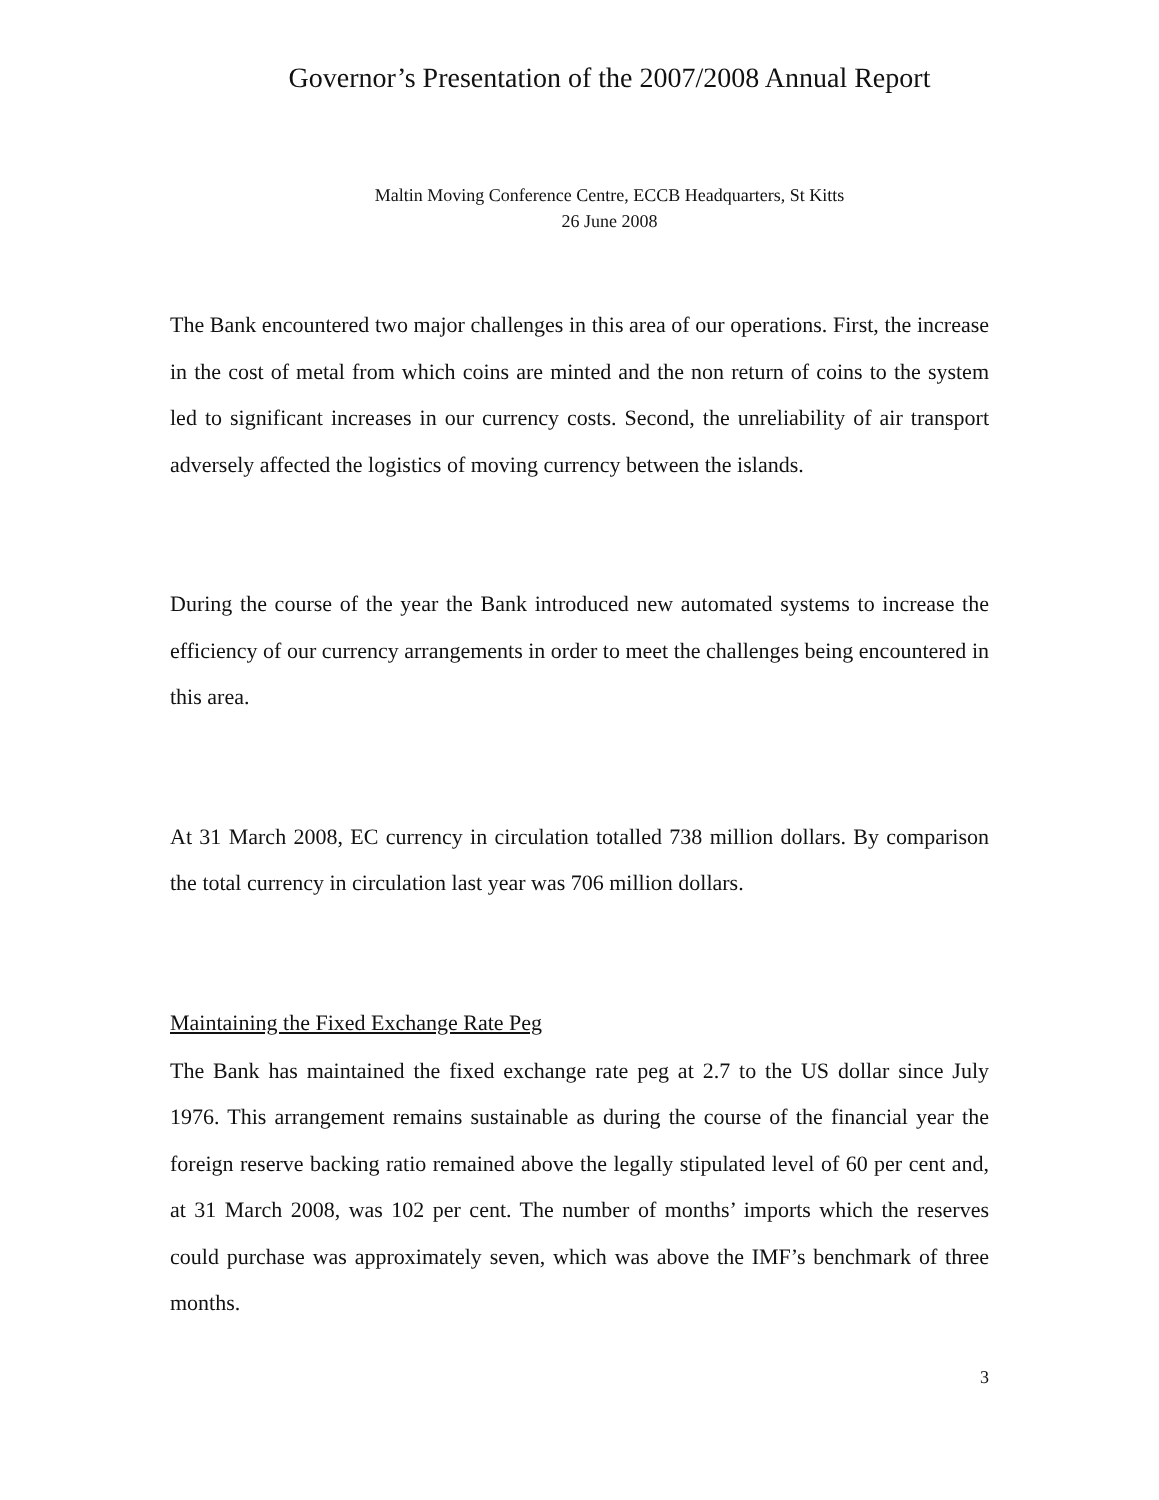Governor’s Presentation of the 2007/2008 Annual Report
Maltin Moving Conference Centre, ECCB Headquarters, St Kitts
26 June 2008
The Bank encountered two major challenges in this area of our operations. First, the increase in the cost of metal from which coins are minted and the non return of coins to the system led to significant increases in our currency costs. Second, the unreliability of air transport adversely affected the logistics of moving currency between the islands.
During the course of the year the Bank introduced new automated systems to increase the efficiency of our currency arrangements in order to meet the challenges being encountered in this area.
At 31 March 2008, EC currency in circulation totalled 738 million dollars. By comparison the total currency in circulation last year was 706 million dollars.
Maintaining the Fixed Exchange Rate Peg
The Bank has maintained the fixed exchange rate peg at 2.7 to the US dollar since July 1976. This arrangement remains sustainable as during the course of the financial year the foreign reserve backing ratio remained above the legally stipulated level of 60 per cent and, at 31 March 2008, was 102 per cent. The number of months’ imports which the reserves could purchase was approximately seven, which was above the IMF’s benchmark of three months.
3